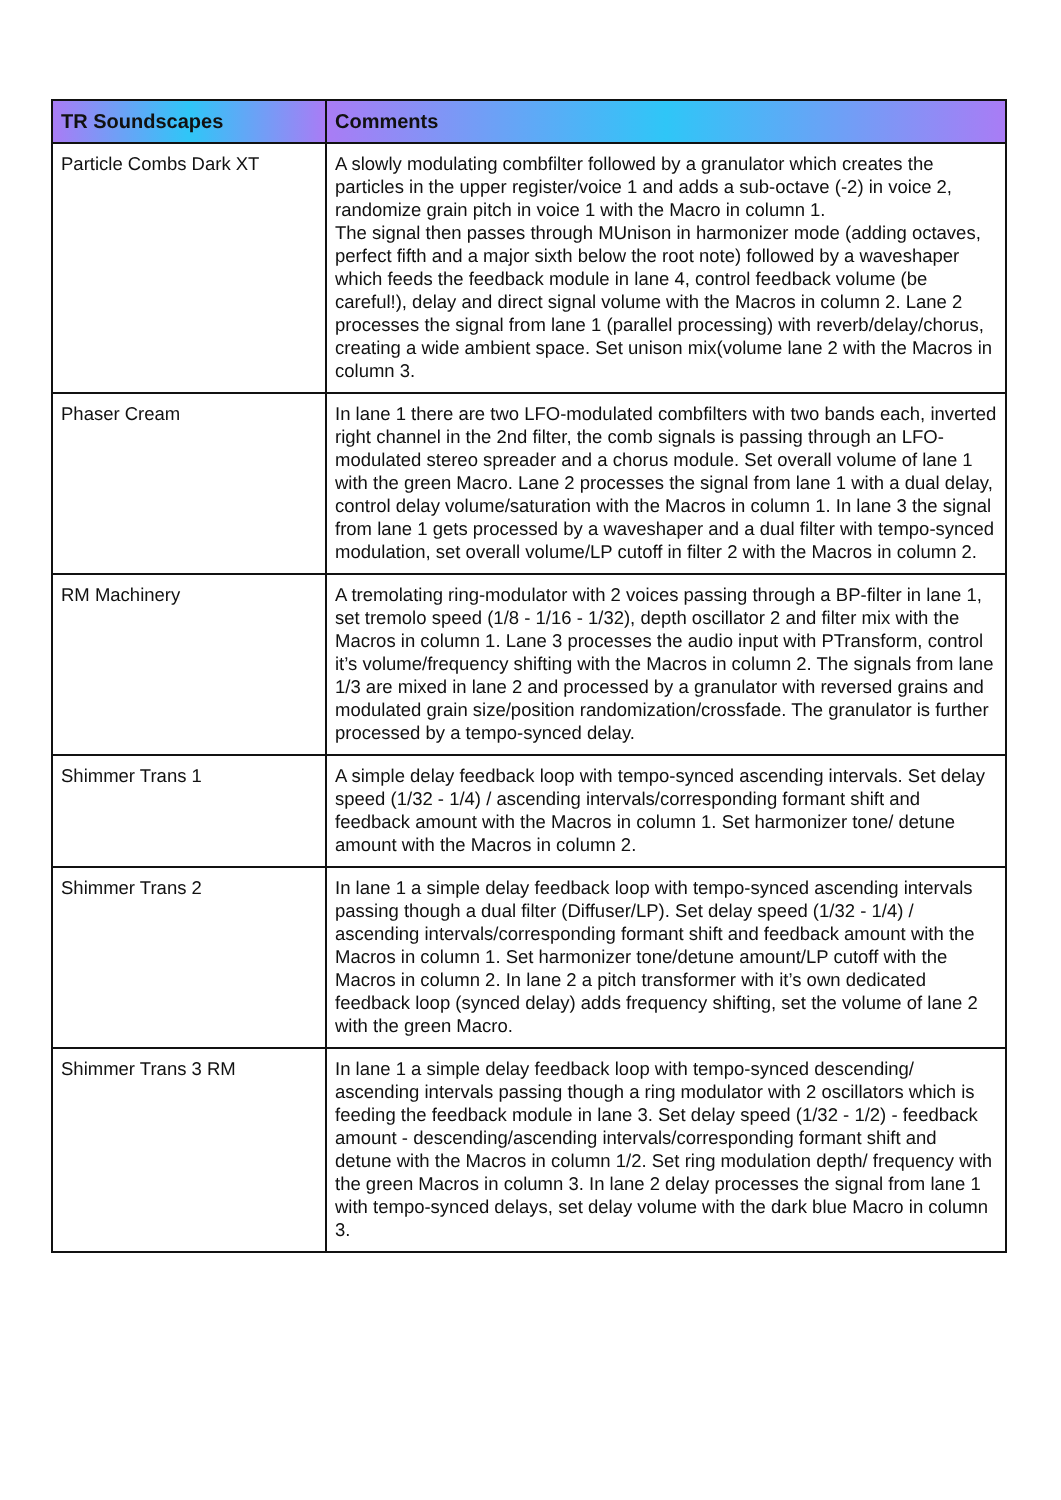| TR Soundscapes | Comments |
| --- | --- |
| Particle Combs Dark XT | A slowly modulating combfilter followed by a granulator which creates the particles in the upper register/voice 1 and adds a sub-octave (-2) in voice 2, randomize grain pitch in voice 1 with the Macro in column 1. The signal then passes through MUnison in harmonizer mode (adding octaves, perfect fifth and a major sixth below the root note) followed by a waveshaper which feeds the feedback module in lane 4, control feedback volume (be careful!), delay and direct signal volume with the Macros in column 2. Lane 2 processes the signal from lane 1 (parallel processing) with reverb/delay/chorus, creating a wide ambient space. Set unison mix(volume lane 2 with the Macros in column 3. |
| Phaser Cream | In lane 1 there are two LFO-modulated combfilters with two bands each, inverted right channel in the 2nd filter, the comb signals is passing through an LFO-modulated stereo spreader and a chorus module. Set overall volume of lane 1 with the green Macro. Lane 2 processes the signal from lane 1 with a dual delay, control delay volume/saturation with the Macros in column 1. In lane 3 the signal from lane 1 gets processed by a waveshaper and a dual filter with tempo-synced modulation, set overall volume/LP cutoff in filter 2 with the Macros in column 2. |
| RM Machinery | A tremolating ring-modulator with 2 voices passing through a BP-filter in lane 1, set tremolo speed (1/8 - 1/16 - 1/32), depth oscillator 2 and filter mix with the Macros in column 1. Lane 3 processes the audio input with PTransform, control it’s volume/frequency shifting with the Macros in column 2. The signals from lane 1/3 are mixed in lane 2 and processed by a granulator with reversed grains and modulated grain size/position randomization/crossfade. The granulator is further processed by a tempo-synced delay. |
| Shimmer Trans 1 | A simple delay feedback loop with tempo-synced ascending intervals. Set delay speed (1/32 - 1/4) / ascending intervals/corresponding formant shift and feedback amount with the Macros in column 1. Set harmonizer tone/ detune amount with the Macros in column 2. |
| Shimmer Trans 2 | In lane 1 a simple delay feedback loop with tempo-synced ascending intervals passing though a dual filter (Diffuser/LP). Set delay speed (1/32 - 1/4) / ascending intervals/corresponding formant shift and feedback amount with the Macros in column 1. Set harmonizer tone/detune amount/LP cutoff with the Macros in column 2. In lane 2 a pitch transformer with it’s own dedicated feedback loop (synced delay) adds frequency shifting, set the volume of lane 2 with the green Macro. |
| Shimmer Trans 3 RM | In lane 1 a simple delay feedback loop with tempo-synced descending/ ascending intervals passing though a ring modulator with 2 oscillators which is feeding the feedback module in lane 3. Set delay speed (1/32 - 1/2) - feedback amount - descending/ascending intervals/corresponding formant shift and detune with the Macros in column 1/2. Set ring modulation depth/ frequency with the green Macros in column 3. In lane 2 delay processes the signal from lane 1 with tempo-synced delays, set delay volume with the dark blue Macro in column 3. |